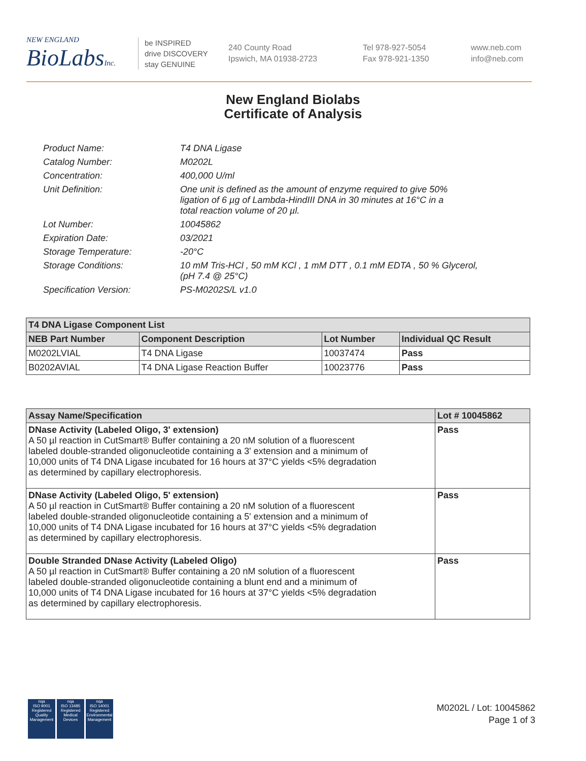NEW ENGLAND
BioLabsInc.
be INSPIRED
drive DISCOVERY
stay GENUINE
240 County Road
Ipswich, MA 01938-2723
Tel 978-927-5054
Fax 978-921-1350
www.neb.com
info@neb.com
New England Biolabs
Certificate of Analysis
| Product Name: | T4 DNA Ligase |
| Catalog Number: | M0202L |
| Concentration: | 400,000 U/ml |
| Unit Definition: | One unit is defined as the amount of enzyme required to give 50% ligation of 6 µg of Lambda-HindIII DNA in 30 minutes at 16°C in a total reaction volume of 20 µl. |
| Lot Number: | 10045862 |
| Expiration Date: | 03/2021 |
| Storage Temperature: | -20°C |
| Storage Conditions: | 10 mM Tris-HCl , 50 mM KCl , 1 mM DTT , 0.1 mM EDTA , 50 % Glycerol, (pH 7.4 @ 25°C) |
| Specification Version: | PS-M0202S/L v1.0 |
| T4 DNA Ligase Component List | | | |
| --- | --- | --- | --- |
| NEB Part Number | Component Description | Lot Number | Individual QC Result |
| M0202LVIAL | T4 DNA Ligase | 10037474 | Pass |
| B0202AVIAL | T4 DNA Ligase Reaction Buffer | 10023776 | Pass |
| Assay Name/Specification | Lot # 10045862 |
| --- | --- |
| DNase Activity (Labeled Oligo, 3' extension) A 50 µl reaction in CutSmart® Buffer containing a 20 nM solution of a fluorescent labeled double-stranded oligonucleotide containing a 3' extension and a minimum of 10,000 units of T4 DNA Ligase incubated for 16 hours at 37°C yields <5% degradation as determined by capillary electrophoresis. | Pass |
| DNase Activity (Labeled Oligo, 5' extension) A 50 µl reaction in CutSmart® Buffer containing a 20 nM solution of a fluorescent labeled double-stranded oligonucleotide containing a 5' extension and a minimum of 10,000 units of T4 DNA Ligase incubated for 16 hours at 37°C yields <5% degradation as determined by capillary electrophoresis. | Pass |
| Double Stranded DNase Activity (Labeled Oligo) A 50 µl reaction in CutSmart® Buffer containing a 20 nM solution of a fluorescent labeled double-stranded oligonucleotide containing a blunt end and a minimum of 10,000 units of T4 DNA Ligase incubated for 16 hours at 37°C yields <5% degradation as determined by capillary electrophoresis. | Pass |
nqa
ISO 9001
Registered
Quality Management
nqa
ISO 13485
Registered
Medical Devices
nqa
ISO 14001
Registered
Environmental Management
M0202L / Lot: 10045862
Page 1 of 3